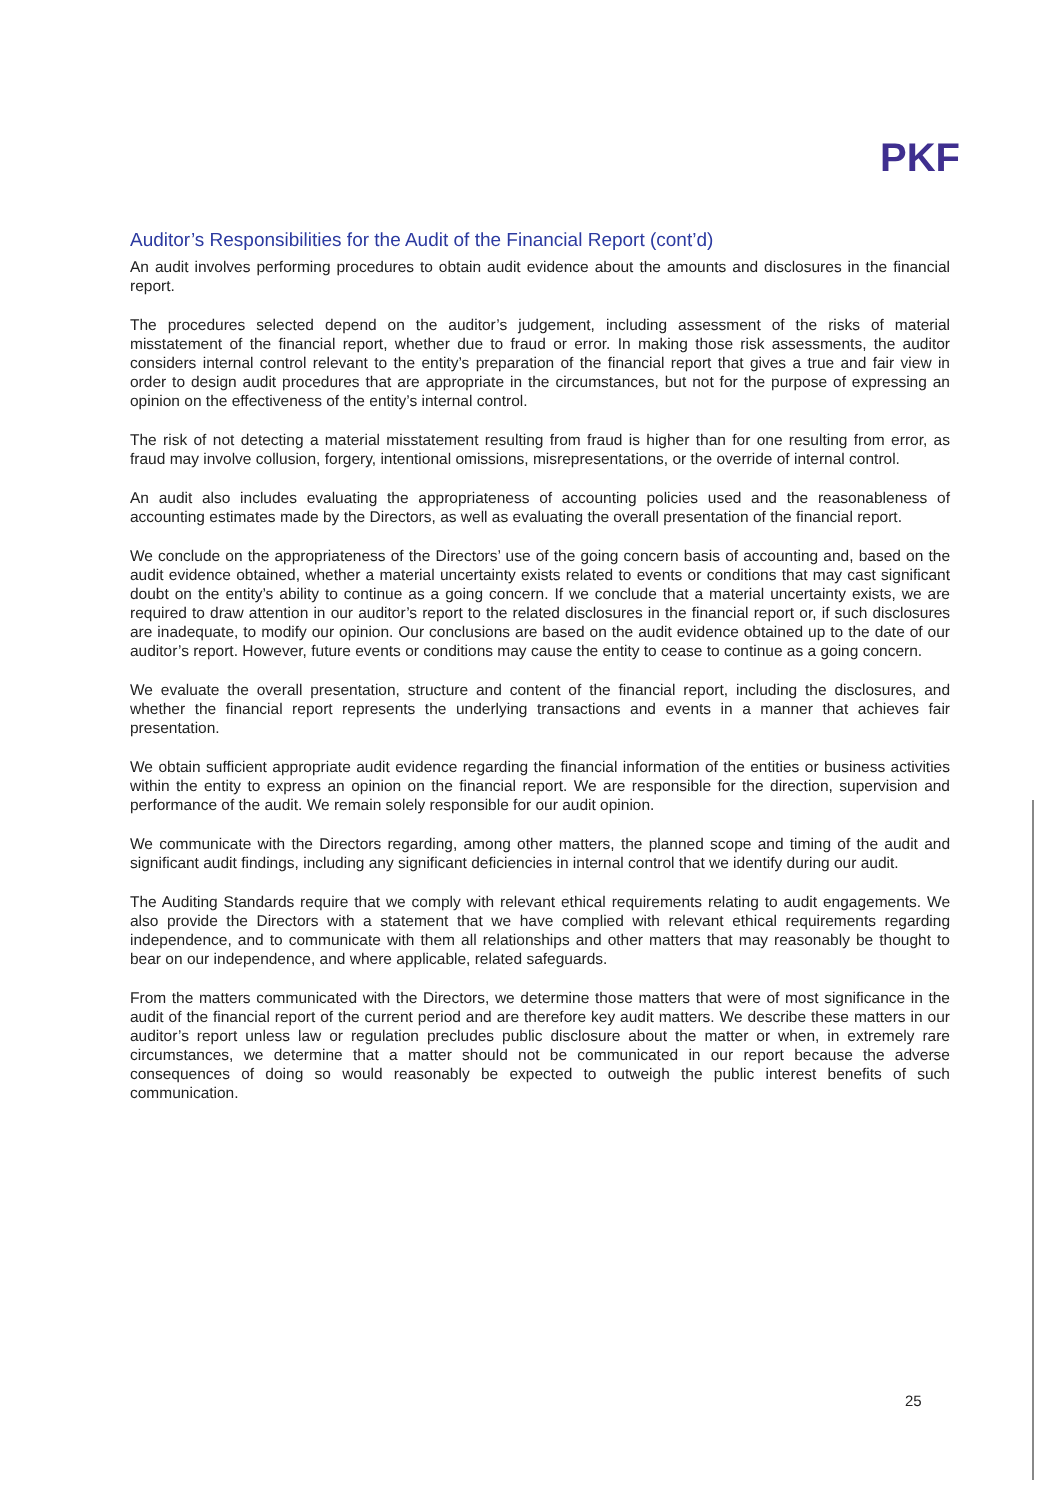PKF
Auditor’s Responsibilities for the Audit of the Financial Report (cont’d)
An audit involves performing procedures to obtain audit evidence about the amounts and disclosures in the financial report.
The procedures selected depend on the auditor’s judgement, including assessment of the risks of material misstatement of the financial report, whether due to fraud or error. In making those risk assessments, the auditor considers internal control relevant to the entity’s preparation of the financial report that gives a true and fair view in order to design audit procedures that are appropriate in the circumstances, but not for the purpose of expressing an opinion on the effectiveness of the entity’s internal control.
The risk of not detecting a material misstatement resulting from fraud is higher than for one resulting from error, as fraud may involve collusion, forgery, intentional omissions, misrepresentations, or the override of internal control.
An audit also includes evaluating the appropriateness of accounting policies used and the reasonableness of accounting estimates made by the Directors, as well as evaluating the overall presentation of the financial report.
We conclude on the appropriateness of the Directors’ use of the going concern basis of accounting and, based on the audit evidence obtained, whether a material uncertainty exists related to events or conditions that may cast significant doubt on the entity’s ability to continue as a going concern. If we conclude that a material uncertainty exists, we are required to draw attention in our auditor’s report to the related disclosures in the financial report or, if such disclosures are inadequate, to modify our opinion. Our conclusions are based on the audit evidence obtained up to the date of our auditor’s report. However, future events or conditions may cause the entity to cease to continue as a going concern.
We evaluate the overall presentation, structure and content of the financial report, including the disclosures, and whether the financial report represents the underlying transactions and events in a manner that achieves fair presentation.
We obtain sufficient appropriate audit evidence regarding the financial information of the entities or business activities within the entity to express an opinion on the financial report. We are responsible for the direction, supervision and performance of the audit. We remain solely responsible for our audit opinion.
We communicate with the Directors regarding, among other matters, the planned scope and timing of the audit and significant audit findings, including any significant deficiencies in internal control that we identify during our audit.
The Auditing Standards require that we comply with relevant ethical requirements relating to audit engagements. We also provide the Directors with a statement that we have complied with relevant ethical requirements regarding independence, and to communicate with them all relationships and other matters that may reasonably be thought to bear on our independence, and where applicable, related safeguards.
From the matters communicated with the Directors, we determine those matters that were of most significance in the audit of the financial report of the current period and are therefore key audit matters. We describe these matters in our auditor’s report unless law or regulation precludes public disclosure about the matter or when, in extremely rare circumstances, we determine that a matter should not be communicated in our report because the adverse consequences of doing so would reasonably be expected to outweigh the public interest benefits of such communication.
25